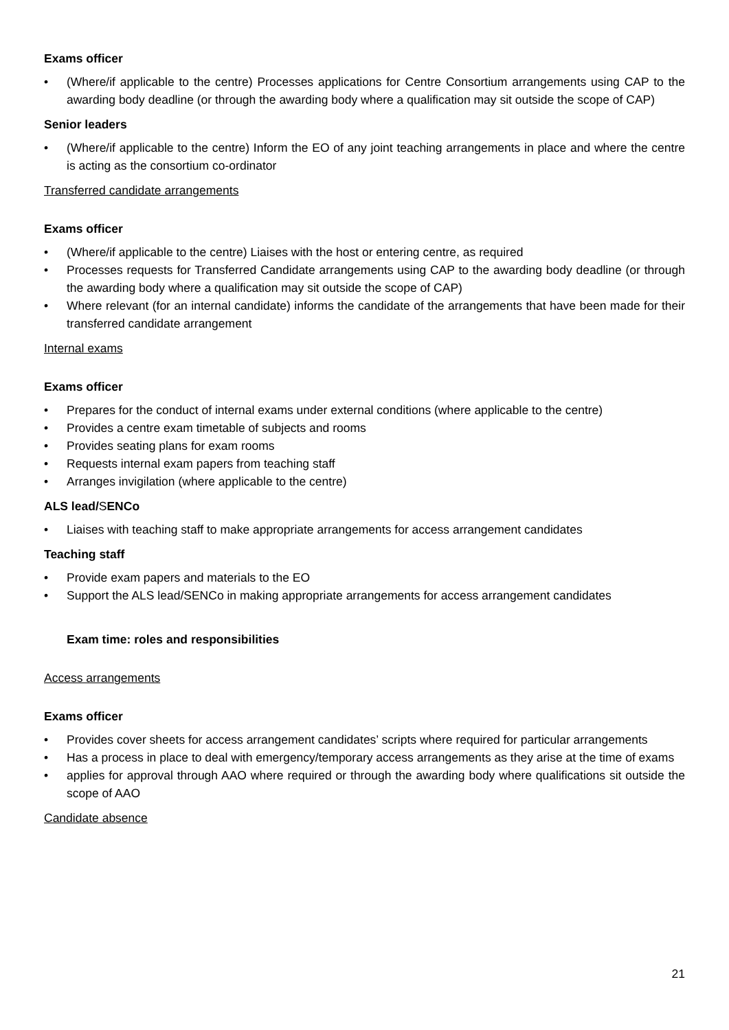Exams officer
• (Where/if applicable to the centre) Processes applications for Centre Consortium arrangements using CAP to the awarding body deadline (or through the awarding body where a qualification may sit outside the scope of CAP)
Senior leaders
• (Where/if applicable to the centre) Inform the EO of any joint teaching arrangements in place and where the centre is acting as the consortium co-ordinator
Transferred candidate arrangements
Exams officer
• (Where/if applicable to the centre) Liaises with the host or entering centre, as required
• Processes requests for Transferred Candidate arrangements using CAP to the awarding body deadline (or through the awarding body where a qualification may sit outside the scope of CAP)
• Where relevant (for an internal candidate) informs the candidate of the arrangements that have been made for their transferred candidate arrangement
Internal exams
Exams officer
• Prepares for the conduct of internal exams under external conditions (where applicable to the centre)
• Provides a centre exam timetable of subjects and rooms
• Provides seating plans for exam rooms
• Requests internal exam papers from teaching staff
• Arranges invigilation (where applicable to the centre)
ALS lead/SENCo
• Liaises with teaching staff to make appropriate arrangements for access arrangement candidates
Teaching staff
• Provide exam papers and materials to the EO
• Support the ALS lead/SENCo in making appropriate arrangements for access arrangement candidates
Exam time: roles and responsibilities
Access arrangements
Exams officer
• Provides cover sheets for access arrangement candidates’ scripts where required for particular arrangements
• Has a process in place to deal with emergency/temporary access arrangements as they arise at the time of exams
• applies for approval through AAO where required or through the awarding body where qualifications sit outside the scope of AAO
Candidate absence
21